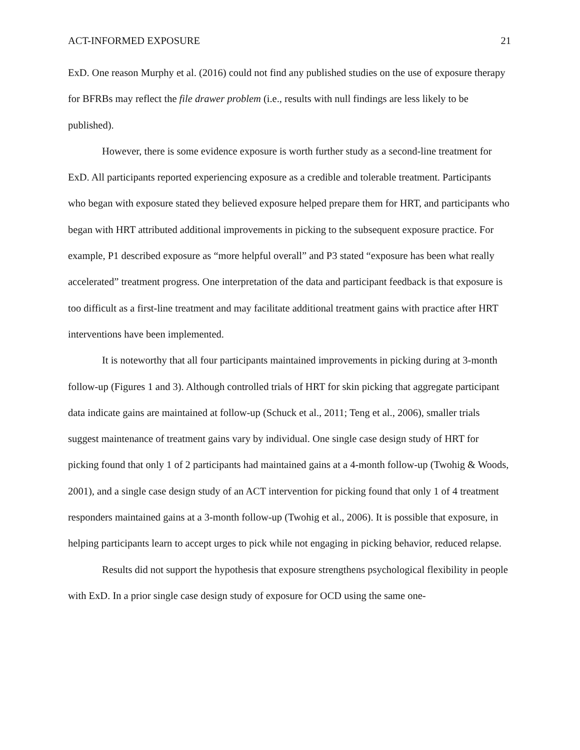ACT-INFORMED EXPOSURE 21
ExD. One reason Murphy et al. (2016) could not find any published studies on the use of exposure therapy for BFRBs may reflect the file drawer problem (i.e., results with null findings are less likely to be published).
However, there is some evidence exposure is worth further study as a second-line treatment for ExD. All participants reported experiencing exposure as a credible and tolerable treatment. Participants who began with exposure stated they believed exposure helped prepare them for HRT, and participants who began with HRT attributed additional improvements in picking to the subsequent exposure practice. For example, P1 described exposure as “more helpful overall” and P3 stated “exposure has been what really accelerated” treatment progress. One interpretation of the data and participant feedback is that exposure is too difficult as a first-line treatment and may facilitate additional treatment gains with practice after HRT interventions have been implemented.
It is noteworthy that all four participants maintained improvements in picking during at 3-month follow-up (Figures 1 and 3). Although controlled trials of HRT for skin picking that aggregate participant data indicate gains are maintained at follow-up (Schuck et al., 2011; Teng et al., 2006), smaller trials suggest maintenance of treatment gains vary by individual. One single case design study of HRT for picking found that only 1 of 2 participants had maintained gains at a 4-month follow-up (Twohig & Woods, 2001), and a single case design study of an ACT intervention for picking found that only 1 of 4 treatment responders maintained gains at a 3-month follow-up (Twohig et al., 2006). It is possible that exposure, in helping participants learn to accept urges to pick while not engaging in picking behavior, reduced relapse.
Results did not support the hypothesis that exposure strengthens psychological flexibility in people with ExD. In a prior single case design study of exposure for OCD using the same one-